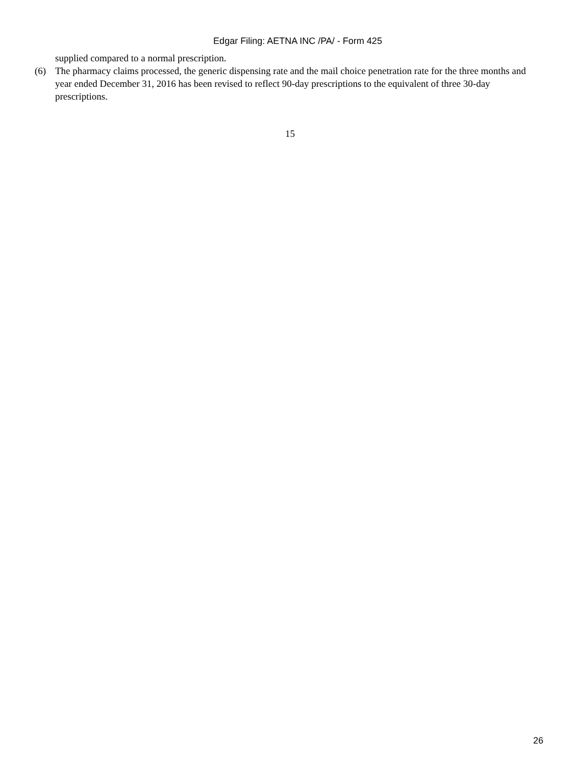Edgar Filing: AETNA INC /PA/ - Form 425
supplied compared to a normal prescription.
(6) The pharmacy claims processed, the generic dispensing rate and the mail choice penetration rate for the three months and year ended December 31, 2016 has been revised to reflect 90-day prescriptions to the equivalent of three 30-day prescriptions.
15
26